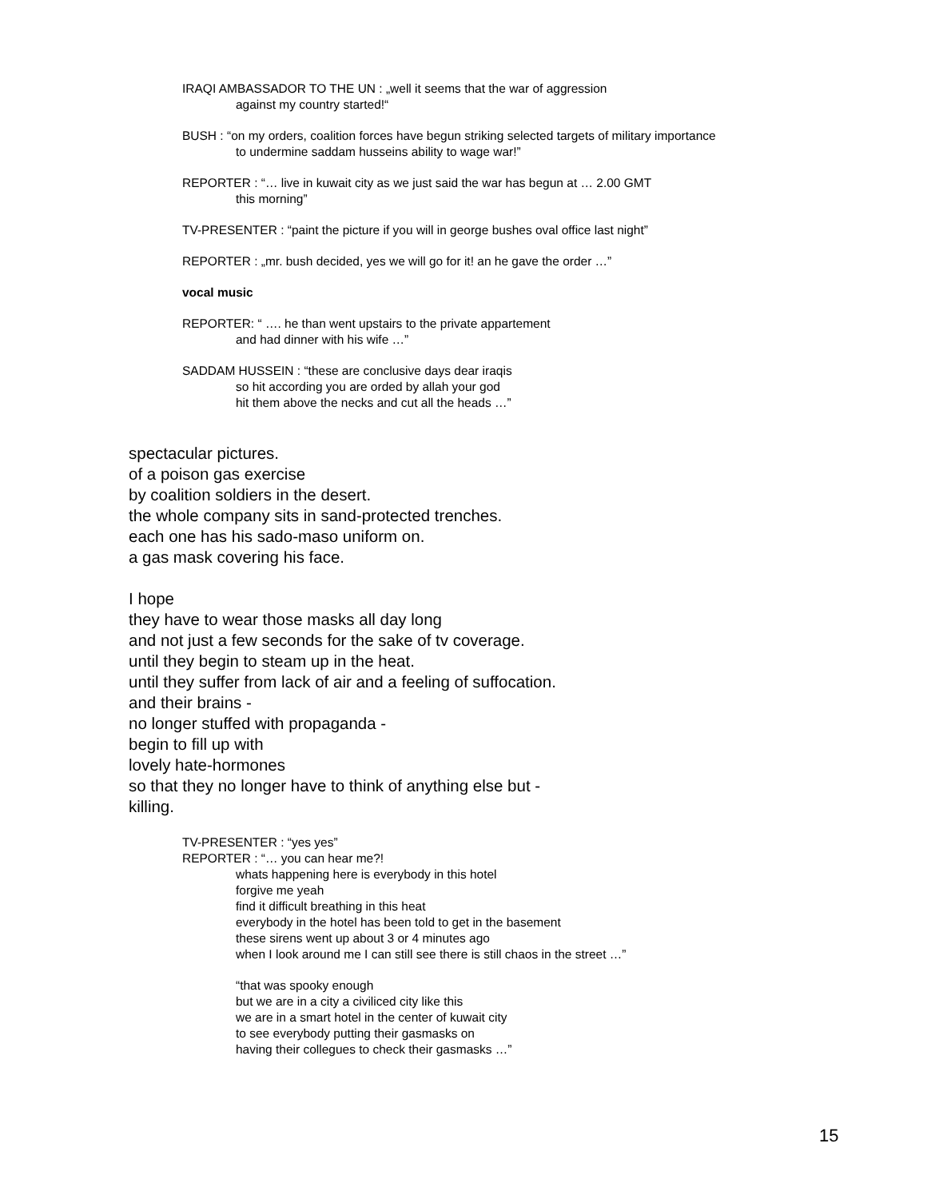IRAQI AMBASSADOR TO THE UN : „well it seems that the war of aggression
against my country started!“
BUSH : “on my orders, coalition forces have begun striking selected targets of military importance
to undermine saddam husseins ability to wage war!”
REPORTER : “… live in kuwait city as we just said the war has begun at … 2.00 GMT
this morning”
TV-PRESENTER : “paint the picture if you will in george bushes oval office last night”
REPORTER : „mr. bush decided, yes we will go for it! an he gave the order …”
vocal music
REPORTER: “ …. he than went upstairs to the private appartement
and had dinner with his wife …”
SADDAM HUSSEIN : “these are conclusive days dear iraqis
so hit according you are orded by allah your god
hit them above the necks and cut all the heads …”
spectacular pictures.
of a poison gas exercise
by coalition soldiers in the desert.
the whole company sits in sand-protected trenches.
each one has his sado-maso uniform on.
a gas mask covering his face.
I hope
they have to wear those masks all day long
and not just a few seconds for the sake of tv coverage.
until they begin to steam up in the heat.
until they suffer from lack of air and a feeling of suffocation.
and their brains -
no longer stuffed with propaganda -
begin to fill up with
lovely hate-hormones
so that they no longer have to think of anything else but -
killing.
TV-PRESENTER : “yes yes”
REPORTER : “… you can hear me?!
whats happening here is everybody in this hotel
forgive me yeah
find it difficult breathing in this heat
everybody in the hotel has been told to get in the basement
these sirens went up about 3 or 4 minutes ago
when I look around me I can still see there is still chaos in the street …”
“that was spooky enough
but we are in a city a civiliced city like this
we are in a smart hotel in the center of kuwait city
to see everybody putting their gasmasks on
having their collegues to check their gasmasks …”
15